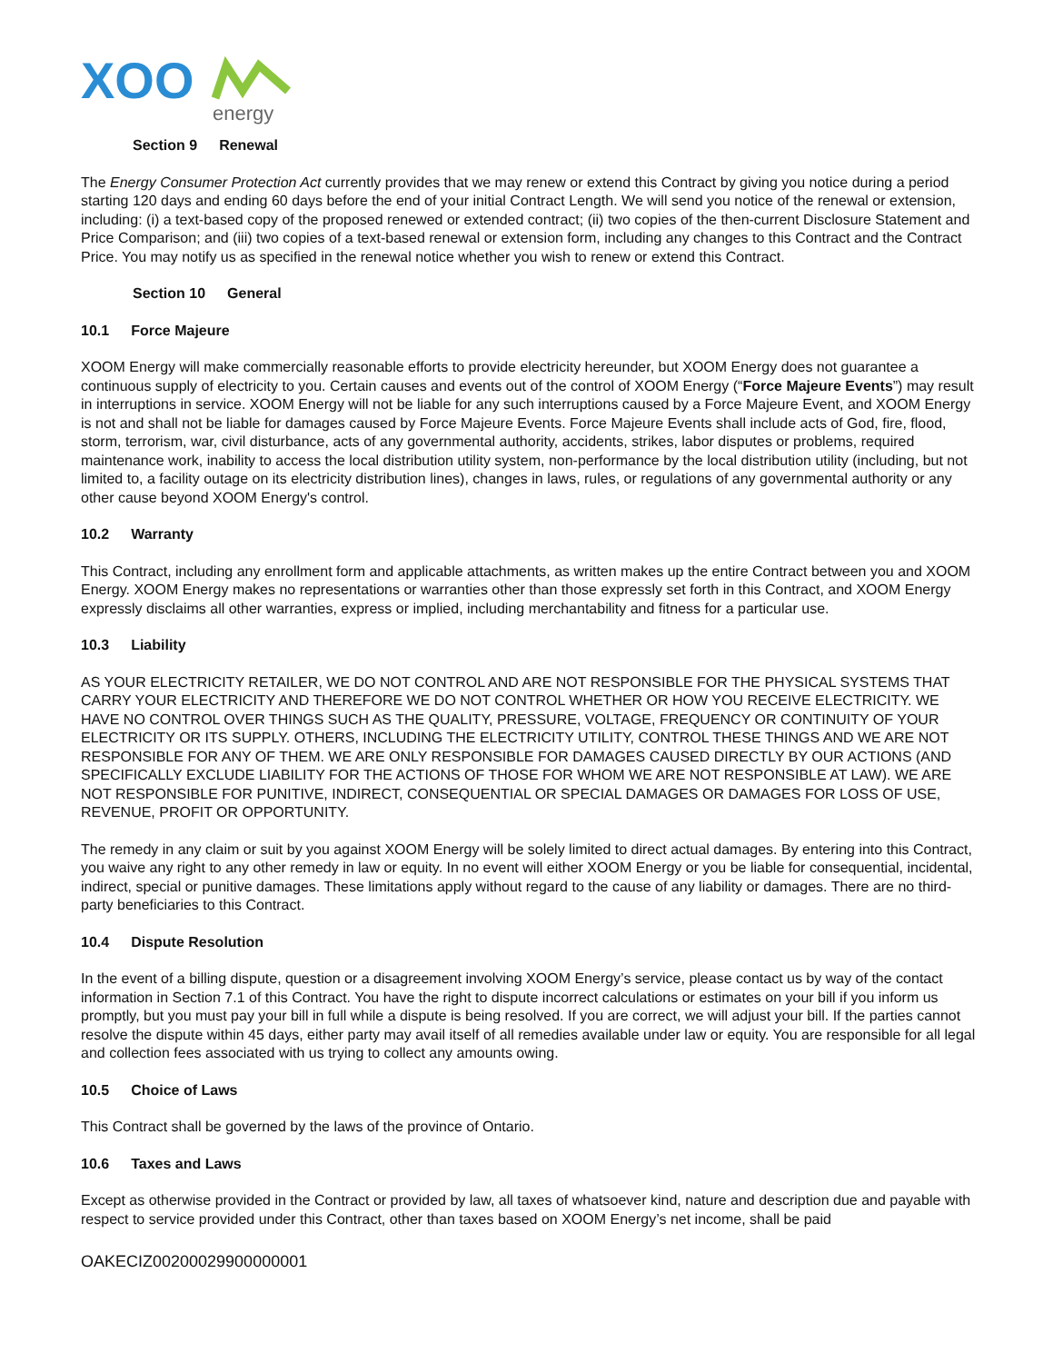XOO
energy
Section 9 Renewal
The Energy Consumer Protection Act currently provides that we may renew or extend this Contract by giving you notice during a period starting 120 days and ending 60 days before the end of your initial Contract Length. We will send you notice of the renewal or extension, including: (i) a text-based copy of the proposed renewed or extended contract; (ii) two copies of the then-current Disclosure Statement and Price Comparison; and (iii) two copies of a text-based renewal or extension form, including any changes to this Contract and the Contract Price. You may notify us as specified in the renewal notice whether you wish to renew or extend this Contract.
Section 10 General
10.1 Force Majeure
XOOM Energy will make commercially reasonable efforts to provide electricity hereunder, but XOOM Energy does not guarantee a continuous supply of electricity to you. Certain causes and events out of the control of XOOM Energy (“Force Majeure Events”) may result in interruptions in service. XOOM Energy will not be liable for any such interruptions caused by a Force Majeure Event, and XOOM Energy is not and shall not be liable for damages caused by Force Majeure Events. Force Majeure Events shall include acts of God, fire, flood, storm, terrorism, war, civil disturbance, acts of any governmental authority, accidents, strikes, labor disputes or problems, required maintenance work, inability to access the local distribution utility system, non-performance by the local distribution utility (including, but not limited to, a facility outage on its electricity distribution lines), changes in laws, rules, or regulations of any governmental authority or any other cause beyond XOOM Energy's control.
10.2 Warranty
This Contract, including any enrollment form and applicable attachments, as written makes up the entire Contract between you and XOOM Energy. XOOM Energy makes no representations or warranties other than those expressly set forth in this Contract, and XOOM Energy expressly disclaims all other warranties, express or implied, including merchantability and fitness for a particular use.
10.3 Liability
AS YOUR ELECTRICITY RETAILER, WE DO NOT CONTROL AND ARE NOT RESPONSIBLE FOR THE PHYSICAL SYSTEMS THAT CARRY YOUR ELECTRICITY AND THEREFORE WE DO NOT CONTROL WHETHER OR HOW YOU RECEIVE ELECTRICITY. WE HAVE NO CONTROL OVER THINGS SUCH AS THE QUALITY, PRESSURE, VOLTAGE, FREQUENCY OR CONTINUITY OF YOUR ELECTRICITY OR ITS SUPPLY. OTHERS, INCLUDING THE ELECTRICITY UTILITY, CONTROL THESE THINGS AND WE ARE NOT RESPONSIBLE FOR ANY OF THEM. WE ARE ONLY RESPONSIBLE FOR DAMAGES CAUSED DIRECTLY BY OUR ACTIONS (AND SPECIFICALLY EXCLUDE LIABILITY FOR THE ACTIONS OF THOSE FOR WHOM WE ARE NOT RESPONSIBLE AT LAW). WE ARE NOT RESPONSIBLE FOR PUNITIVE, INDIRECT, CONSEQUENTIAL OR SPECIAL DAMAGES OR DAMAGES FOR LOSS OF USE, REVENUE, PROFIT OR OPPORTUNITY.
The remedy in any claim or suit by you against XOOM Energy will be solely limited to direct actual damages. By entering into this Contract, you waive any right to any other remedy in law or equity. In no event will either XOOM Energy or you be liable for consequential, incidental, indirect, special or punitive damages. These limitations apply without regard to the cause of any liability or damages. There are no third-party beneficiaries to this Contract.
10.4 Dispute Resolution
In the event of a billing dispute, question or a disagreement involving XOOM Energy’s service, please contact us by way of the contact information in Section 7.1 of this Contract. You have the right to dispute incorrect calculations or estimates on your bill if you inform us promptly, but you must pay your bill in full while a dispute is being resolved. If you are correct, we will adjust your bill. If the parties cannot resolve the dispute within 45 days, either party may avail itself of all remedies available under law or equity. You are responsible for all legal and collection fees associated with us trying to collect any amounts owing.
10.5 Choice of Laws
This Contract shall be governed by the laws of the province of Ontario.
10.6 Taxes and Laws
Except as otherwise provided in the Contract or provided by law, all taxes of whatsoever kind, nature and description due and payable with respect to service provided under this Contract, other than taxes based on XOOM Energy’s net income, shall be paid
OAKECIZ00200029900000001